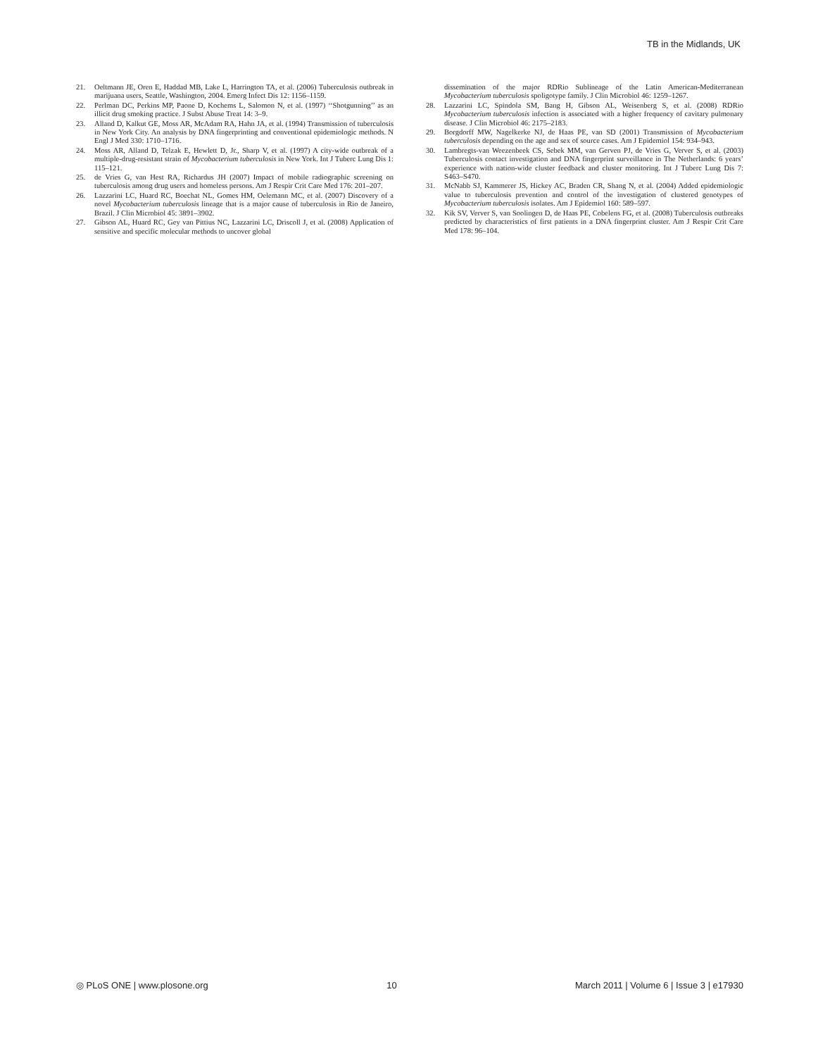TB in the Midlands, UK
21. Oeltmann JE, Oren E, Haddad MB, Lake L, Harrington TA, et al. (2006) Tuberculosis outbreak in marijuana users, Seattle, Washington, 2004. Emerg Infect Dis 12: 1156–1159.
22. Perlman DC, Perkins MP, Paone D, Kochems L, Salomon N, et al. (1997) ‘‘Shotgunning’’ as an illicit drug smoking practice. J Subst Abuse Treat 14: 3–9.
23. Alland D, Kalkut GE, Moss AR, McAdam RA, Hahn JA, et al. (1994) Transmission of tuberculosis in New York City. An analysis by DNA fingerprinting and conventional epidemiologic methods. N Engl J Med 330: 1710–1716.
24. Moss AR, Alland D, Telzak E, Hewlett D, Jr., Sharp V, et al. (1997) A city-wide outbreak of a multiple-drug-resistant strain of Mycobacterium tuberculosis in New York. Int J Tuberc Lung Dis 1: 115–121.
25. de Vries G, van Hest RA, Richardus JH (2007) Impact of mobile radiographic screening on tuberculosis among drug users and homeless persons. Am J Respir Crit Care Med 176: 201–207.
26. Lazzarini LC, Huard RC, Boechat NL, Gomes HM, Oelemann MC, et al. (2007) Discovery of a novel Mycobacterium tuberculosis lineage that is a major cause of tuberculosis in Rio de Janeiro, Brazil. J Clin Microbiol 45: 3891–3902.
27. Gibson AL, Huard RC, Gey van Pittius NC, Lazzarini LC, Driscoll J, et al. (2008) Application of sensitive and specific molecular methods to uncover global
dissemination of the major RDRio Sublineage of the Latin American-Mediterranean Mycobacterium tuberculosis spoligotype family. J Clin Microbiol 46: 1259–1267.
28. Lazzarini LC, Spindola SM, Bang H, Gibson AL, Weisenberg S, et al. (2008) RDRio Mycobacterium tuberculosis infection is associated with a higher frequency of cavitary pulmonary disease. J Clin Microbiol 46: 2175–2183.
29. Borgdorff MW, Nagelkerke NJ, de Haas PE, van SD (2001) Transmission of Mycobacterium tuberculosis depending on the age and sex of source cases. Am J Epidemiol 154: 934–943.
30. Lambregts-van Weezenbeek CS, Sebek MM, van Gerven PJ, de Vries G, Verver S, et al. (2003) Tuberculosis contact investigation and DNA fingerprint surveillance in The Netherlands: 6 years’ experience with nation-wide cluster feedback and cluster monitoring. Int J Tuberc Lung Dis 7: S463–S470.
31. McNabb SJ, Kammerer JS, Hickey AC, Braden CR, Shang N, et al. (2004) Added epidemiologic value to tuberculosis prevention and control of the investigation of clustered genotypes of Mycobacterium tuberculosis isolates. Am J Epidemiol 160: 589–597.
32. Kik SV, Verver S, van Soolingen D, de Haas PE, Cobelens FG, et al. (2008) Tuberculosis outbreaks predicted by characteristics of first patients in a DNA fingerprint cluster. Am J Respir Crit Care Med 178: 96–104.
◎ PLoS ONE | www.plosone.org 10 March 2011 | Volume 6 | Issue 3 | e17930